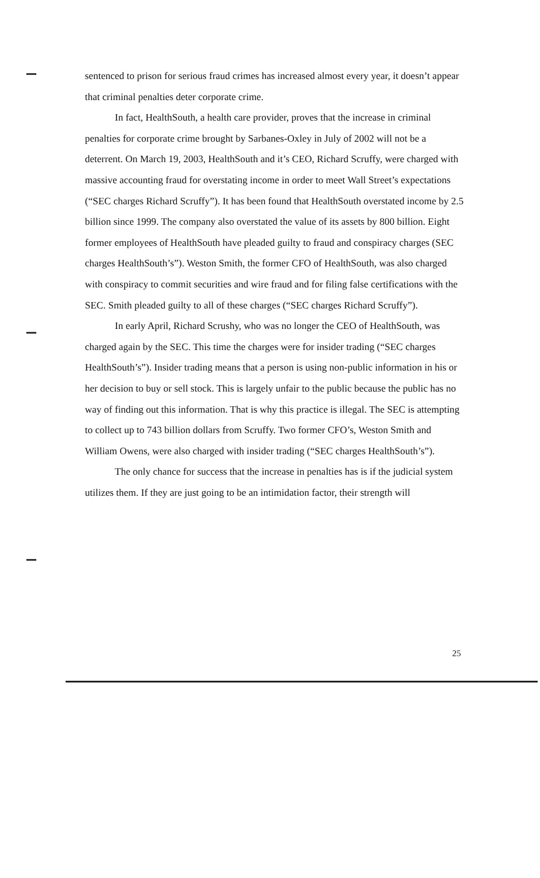sentenced to prison for serious fraud crimes has increased almost every year, it doesn’t appear that criminal penalties deter corporate crime.
In fact, HealthSouth, a health care provider, proves that the increase in criminal penalties for corporate crime brought by Sarbanes-Oxley in July of 2002 will not be a deterrent. On March 19, 2003, HealthSouth and it’s CEO, Richard Scruffy, were charged with massive accounting fraud for overstating income in order to meet Wall Street’s expectations (“SEC charges Richard Scruffy”). It has been found that HealthSouth overstated income by 2.5 billion since 1999. The company also overstated the value of its assets by 800 billion. Eight former employees of HealthSouth have pleaded guilty to fraud and conspiracy charges (SEC charges HealthSouth’s”). Weston Smith, the former CFO of HealthSouth, was also charged with conspiracy to commit securities and wire fraud and for filing false certifications with the SEC. Smith pleaded guilty to all of these charges (“SEC charges Richard Scruffy”).
In early April, Richard Scrushy, who was no longer the CEO of HealthSouth, was charged again by the SEC. This time the charges were for insider trading (“SEC charges HealthSouth’s”). Insider trading means that a person is using non-public information in his or her decision to buy or sell stock. This is largely unfair to the public because the public has no way of finding out this information. That is why this practice is illegal. The SEC is attempting to collect up to 743 billion dollars from Scruffy. Two former CFO’s, Weston Smith and William Owens, were also charged with insider trading (“SEC charges HealthSouth’s”).
The only chance for success that the increase in penalties has is if the judicial system utilizes them. If they are just going to be an intimidation factor, their strength will
25